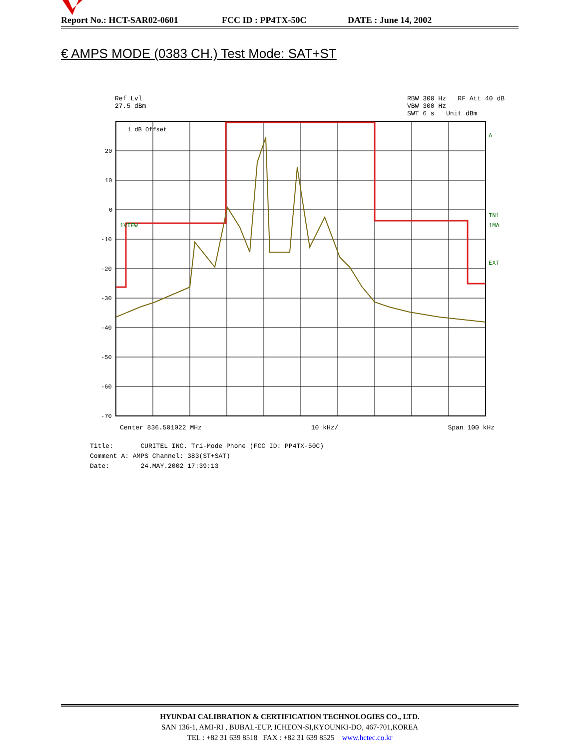Report No.: HCT-SAR02-0601 FCC ID : PP4TX-50C DATE : June 14, 2002
€ AMPS MODE (0383 CH.) Test Mode: SAT+ST
Ref Lvl
27.5 dBm
RBW 300 Hz RF Att 40 dB
VBW 300 Hz
SWT 6 s Unit dBm
20
10
0
-10
-20
-30
-40
-50
-60
-70
1 dB Offset
1VIEW
A
IN1
1MA
EXT
Center 836.501022 MHz 10 kHz/ Span 100 kHz
Title: CURITEL INC. Tri-Mode Phone (FCC ID: PP4TX-50C)
Comment A: AMPS Channel: 383(ST+SAT)
Date: 24.MAY.2002 17:39:13
HYUNDAI CALIBRATION & CERTIFICATION TECHNOLOGIES CO., LTD.
SAN 136-1, AMI-RI , BUBAL-EUP, ICHEON-SI,KYOUNKI-DO, 467-701,KOREA
TEL : +82 31 639 8518 FAX : +82 31 639 8525 www.hctec.co.kr